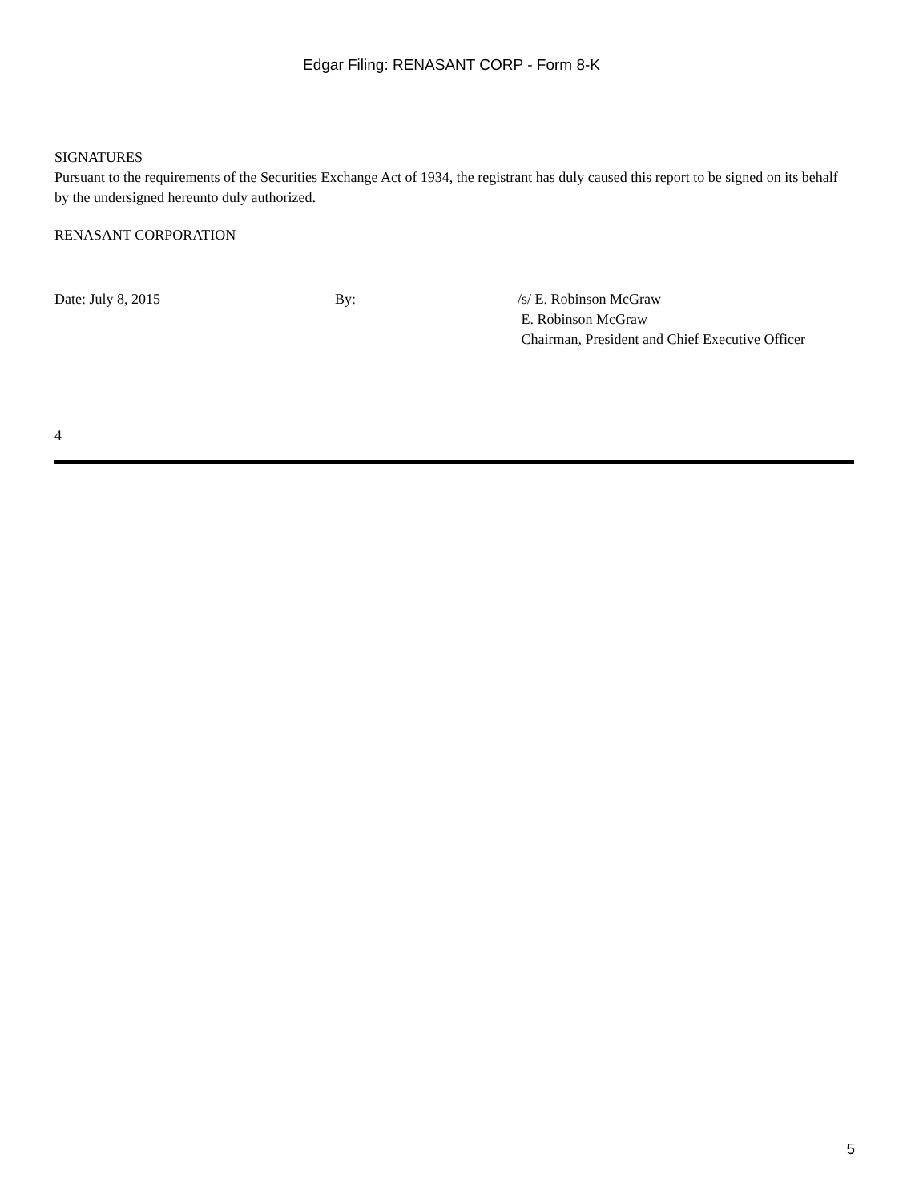Edgar Filing: RENASANT CORP - Form 8-K
SIGNATURES
Pursuant to the requirements of the Securities Exchange Act of 1934, the registrant has duly caused this report to be signed on its behalf by the undersigned hereunto duly authorized.
RENASANT CORPORATION
| Date: July 8, 2015 | By: | /s/ E. Robinson McGraw E. Robinson McGraw Chairman, President and Chief Executive Officer |
4
5